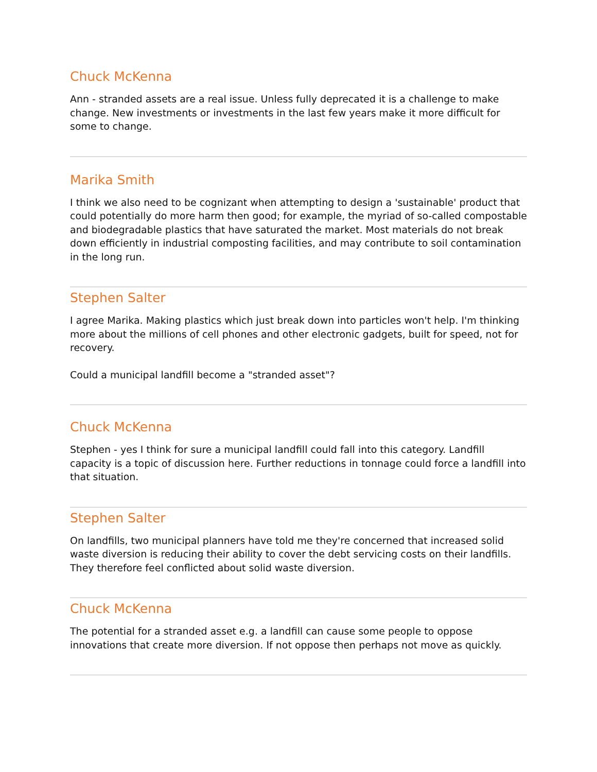Chuck McKenna
Ann - stranded assets are a real issue. Unless fully deprecated it is a challenge to make change. New investments or investments in the last few years make it more difficult for some to change.
Marika Smith
I think we also need to be cognizant when attempting to design a 'sustainable' product that could potentially do more harm then good; for example, the myriad of so-called compostable and biodegradable plastics that have saturated the market. Most materials do not break down efficiently in industrial composting facilities, and may contribute to soil contamination in the long run.
Stephen Salter
I agree Marika. Making plastics which just break down into particles won't help. I'm thinking more about the millions of cell phones and other electronic gadgets, built for speed, not for recovery.
Could a municipal landfill become a "stranded asset"?
Chuck McKenna
Stephen - yes I think for sure a municipal landfill could fall into this category. Landfill capacity is a topic of discussion here. Further reductions in tonnage could force a landfill into that situation.
Stephen Salter
On landfills, two municipal planners have told me they're concerned that increased solid waste diversion is reducing their ability to cover the debt servicing costs on their landfills. They therefore feel conflicted about solid waste diversion.
Chuck McKenna
The potential for a stranded asset e.g. a landfill can cause some people to oppose innovations that create more diversion. If not oppose then perhaps not move as quickly.